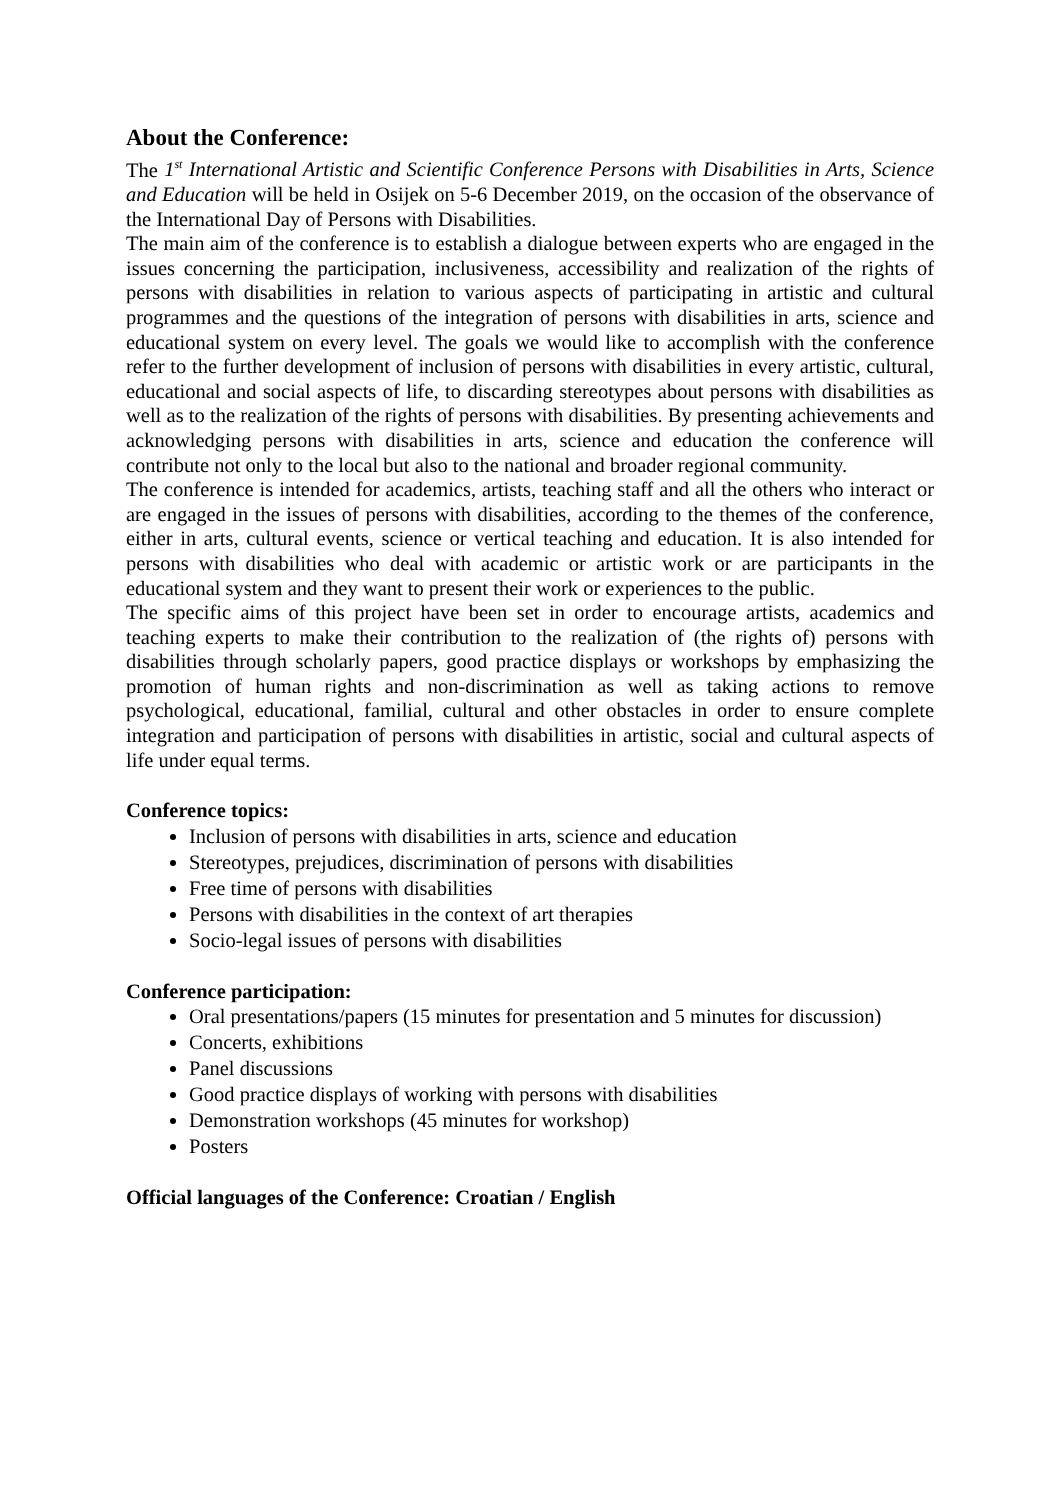About the Conference:
The 1<sup>st</sup> International Artistic and Scientific Conference Persons with Disabilities in Arts, Science and Education will be held in Osijek on 5-6 December 2019, on the occasion of the observance of the International Day of Persons with Disabilities.
The main aim of the conference is to establish a dialogue between experts who are engaged in the issues concerning the participation, inclusiveness, accessibility and realization of the rights of persons with disabilities in relation to various aspects of participating in artistic and cultural programmes and the questions of the integration of persons with disabilities in arts, science and educational system on every level. The goals we would like to accomplish with the conference refer to the further development of inclusion of persons with disabilities in every artistic, cultural, educational and social aspects of life, to discarding stereotypes about persons with disabilities as well as to the realization of the rights of persons with disabilities. By presenting achievements and acknowledging persons with disabilities in arts, science and education the conference will contribute not only to the local but also to the national and broader regional community.
The conference is intended for academics, artists, teaching staff and all the others who interact or are engaged in the issues of persons with disabilities, according to the themes of the conference, either in arts, cultural events, science or vertical teaching and education. It is also intended for persons with disabilities who deal with academic or artistic work or are participants in the educational system and they want to present their work or experiences to the public.
The specific aims of this project have been set in order to encourage artists, academics and teaching experts to make their contribution to the realization of (the rights of) persons with disabilities through scholarly papers, good practice displays or workshops by emphasizing the promotion of human rights and non-discrimination as well as taking actions to remove psychological, educational, familial, cultural and other obstacles in order to ensure complete integration and participation of persons with disabilities in artistic, social and cultural aspects of life under equal terms.
Conference topics:
Inclusion of persons with disabilities in arts, science and education
Stereotypes, prejudices, discrimination of persons with disabilities
Free time of persons with disabilities
Persons with disabilities in the context of art therapies
Socio-legal issues of persons with disabilities
Conference participation:
Oral presentations/papers (15 minutes for presentation and 5 minutes for discussion)
Concerts, exhibitions
Panel discussions
Good practice displays of working with persons with disabilities
Demonstration workshops (45 minutes for workshop)
Posters
Official languages of the Conference: Croatian / English